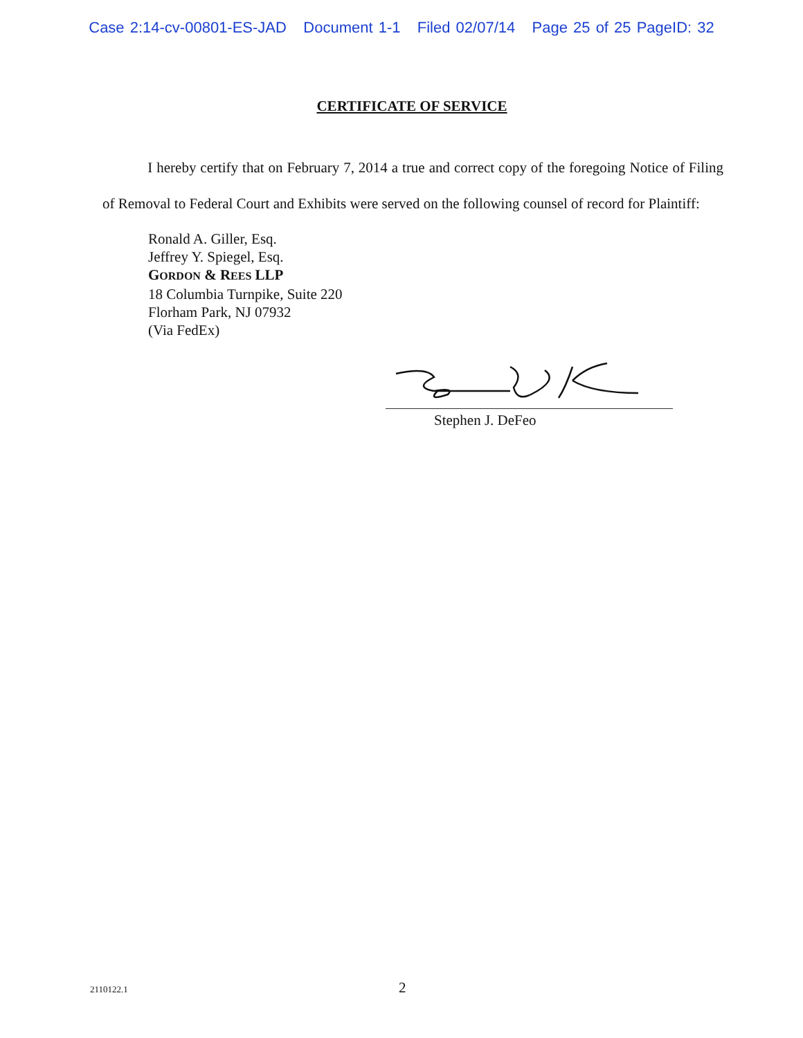Case 2:14-cv-00801-ES-JAD Document 1-1 Filed 02/07/14 Page 25 of 25 PageID: 32
CERTIFICATE OF SERVICE
I hereby certify that on February 7, 2014 a true and correct copy of the foregoing Notice of Filing of Removal to Federal Court and Exhibits were served on the following counsel of record for Plaintiff:
Ronald A. Giller, Esq.
Jeffrey Y. Spiegel, Esq.
GORDON & REES LLP
18 Columbia Turnpike, Suite 220
Florham Park, NJ 07932
(Via FedEx)
Stephen J. DeFeo
2110122.1 2